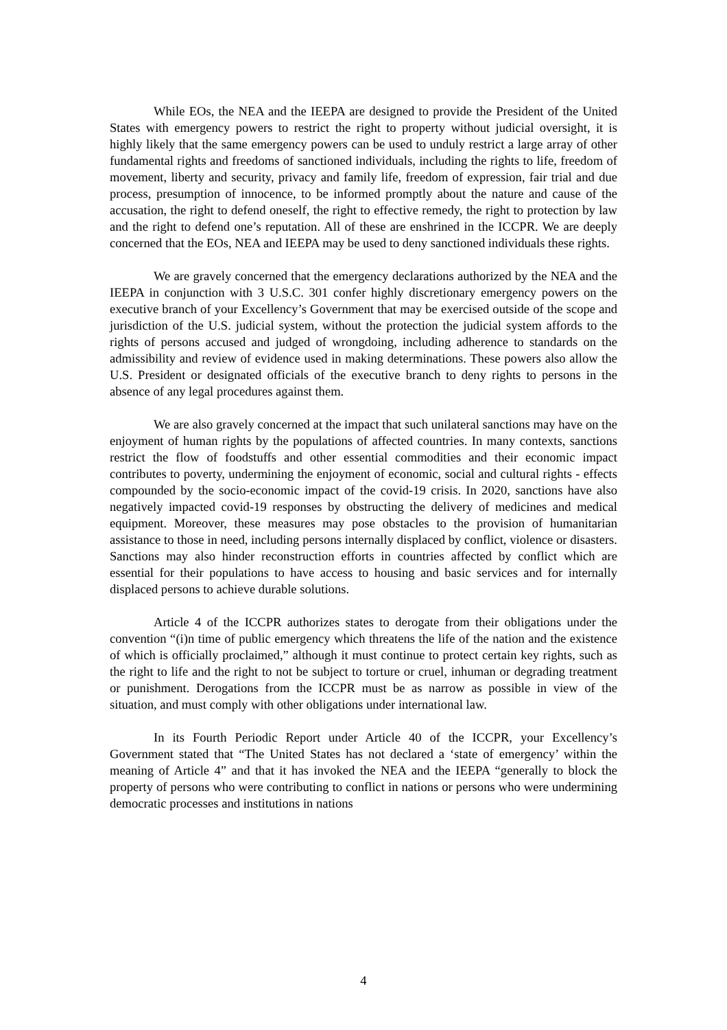While EOs, the NEA and the IEEPA are designed to provide the President of the United States with emergency powers to restrict the right to property without judicial oversight, it is highly likely that the same emergency powers can be used to unduly restrict a large array of other fundamental rights and freedoms of sanctioned individuals, including the rights to life, freedom of movement, liberty and security, privacy and family life, freedom of expression, fair trial and due process, presumption of innocence, to be informed promptly about the nature and cause of the accusation, the right to defend oneself, the right to effective remedy, the right to protection by law and the right to defend one’s reputation. All of these are enshrined in the ICCPR. We are deeply concerned that the EOs, NEA and IEEPA may be used to deny sanctioned individuals these rights.
We are gravely concerned that the emergency declarations authorized by the NEA and the IEEPA in conjunction with 3 U.S.C. 301 confer highly discretionary emergency powers on the executive branch of your Excellency’s Government that may be exercised outside of the scope and jurisdiction of the U.S. judicial system, without the protection the judicial system affords to the rights of persons accused and judged of wrongdoing, including adherence to standards on the admissibility and review of evidence used in making determinations. These powers also allow the U.S. President or designated officials of the executive branch to deny rights to persons in the absence of any legal procedures against them.
We are also gravely concerned at the impact that such unilateral sanctions may have on the enjoyment of human rights by the populations of affected countries. In many contexts, sanctions restrict the flow of foodstuffs and other essential commodities and their economic impact contributes to poverty, undermining the enjoyment of economic, social and cultural rights - effects compounded by the socio-economic impact of the covid-19 crisis. In 2020, sanctions have also negatively impacted covid-19 responses by obstructing the delivery of medicines and medical equipment. Moreover, these measures may pose obstacles to the provision of humanitarian assistance to those in need, including persons internally displaced by conflict, violence or disasters. Sanctions may also hinder reconstruction efforts in countries affected by conflict which are essential for their populations to have access to housing and basic services and for internally displaced persons to achieve durable solutions.
Article 4 of the ICCPR authorizes states to derogate from their obligations under the convention “(i)n time of public emergency which threatens the life of the nation and the existence of which is officially proclaimed,” although it must continue to protect certain key rights, such as the right to life and the right to not be subject to torture or cruel, inhuman or degrading treatment or punishment. Derogations from the ICCPR must be as narrow as possible in view of the situation, and must comply with other obligations under international law.
In its Fourth Periodic Report under Article 40 of the ICCPR, your Excellency’s Government stated that “The United States has not declared a ‘state of emergency’ within the meaning of Article 4” and that it has invoked the NEA and the IEEPA “generally to block the property of persons who were contributing to conflict in nations or persons who were undermining democratic processes and institutions in nations
4